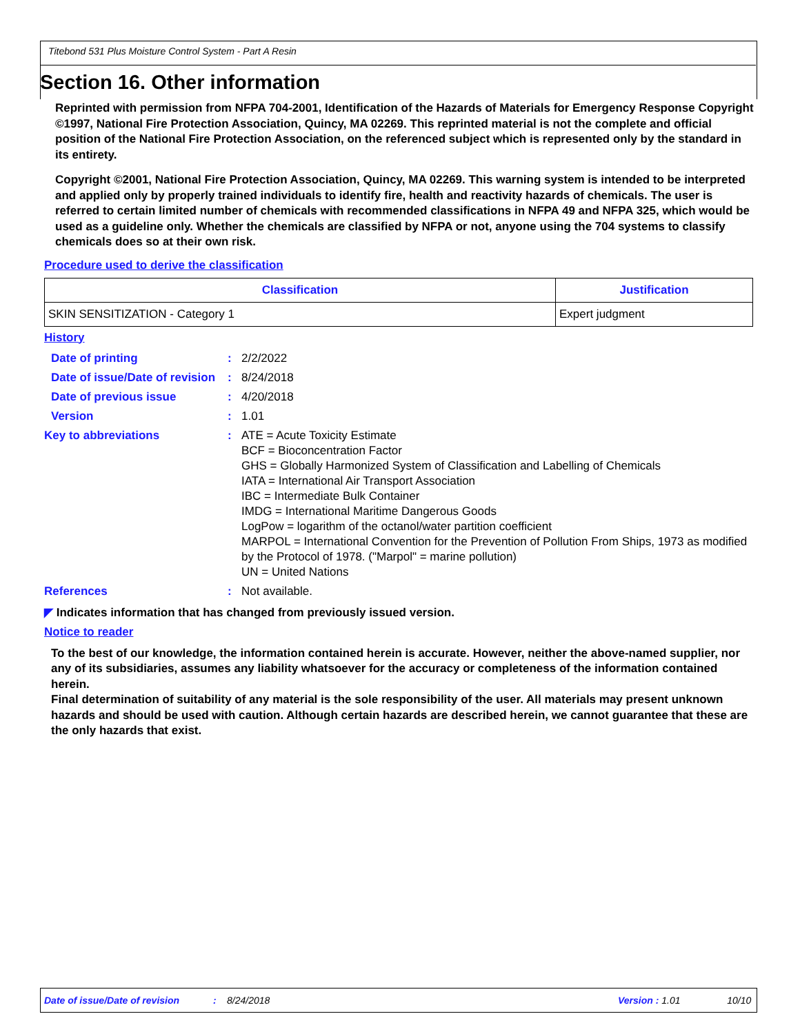Titebond 531 Plus Moisture Control System - Part A Resin
Section 16. Other information
Reprinted with permission from NFPA 704-2001, Identification of the Hazards of Materials for Emergency Response Copyright ©1997, National Fire Protection Association, Quincy, MA 02269. This reprinted material is not the complete and official position of the National Fire Protection Association, on the referenced subject which is represented only by the standard in its entirety.
Copyright ©2001, National Fire Protection Association, Quincy, MA 02269. This warning system is intended to be interpreted and applied only by properly trained individuals to identify fire, health and reactivity hazards of chemicals. The user is referred to certain limited number of chemicals with recommended classifications in NFPA 49 and NFPA 325, which would be used as a guideline only. Whether the chemicals are classified by NFPA or not, anyone using the 704 systems to classify chemicals does so at their own risk.
Procedure used to derive the classification
| Classification | Justification |
| --- | --- |
| SKIN SENSITIZATION - Category 1 | Expert judgment |
History
| Date of printing | : | 2/2/2022 |
| Date of issue/Date of revision | : | 8/24/2018 |
| Date of previous issue | : | 4/20/2018 |
| Version | : | 1.01 |
| Key to abbreviations | : | ATE = Acute Toxicity Estimate BCF = Bioconcentration Factor GHS = Globally Harmonized System of Classification and Labelling of Chemicals IATA = International Air Transport Association IBC = Intermediate Bulk Container IMDG = International Maritime Dangerous Goods LogPow = logarithm of the octanol/water partition coefficient MARPOL = International Convention for the Prevention of Pollution From Ships, 1973 as modified by the Protocol of 1978. ("Marpol" = marine pollution) UN = United Nations |
| References | : | Not available. |
◤ Indicates information that has changed from previously issued version.
Notice to reader
To the best of our knowledge, the information contained herein is accurate. However, neither the above-named supplier, nor any of its subsidiaries, assumes any liability whatsoever for the accuracy or completeness of the information contained herein.
Final determination of suitability of any material is the sole responsibility of the user. All materials may present unknown hazards and should be used with caution. Although certain hazards are described herein, we cannot guarantee that these are the only hazards that exist.
Date of issue/Date of revision: 8/24/2018 Version : 1.01 10/10